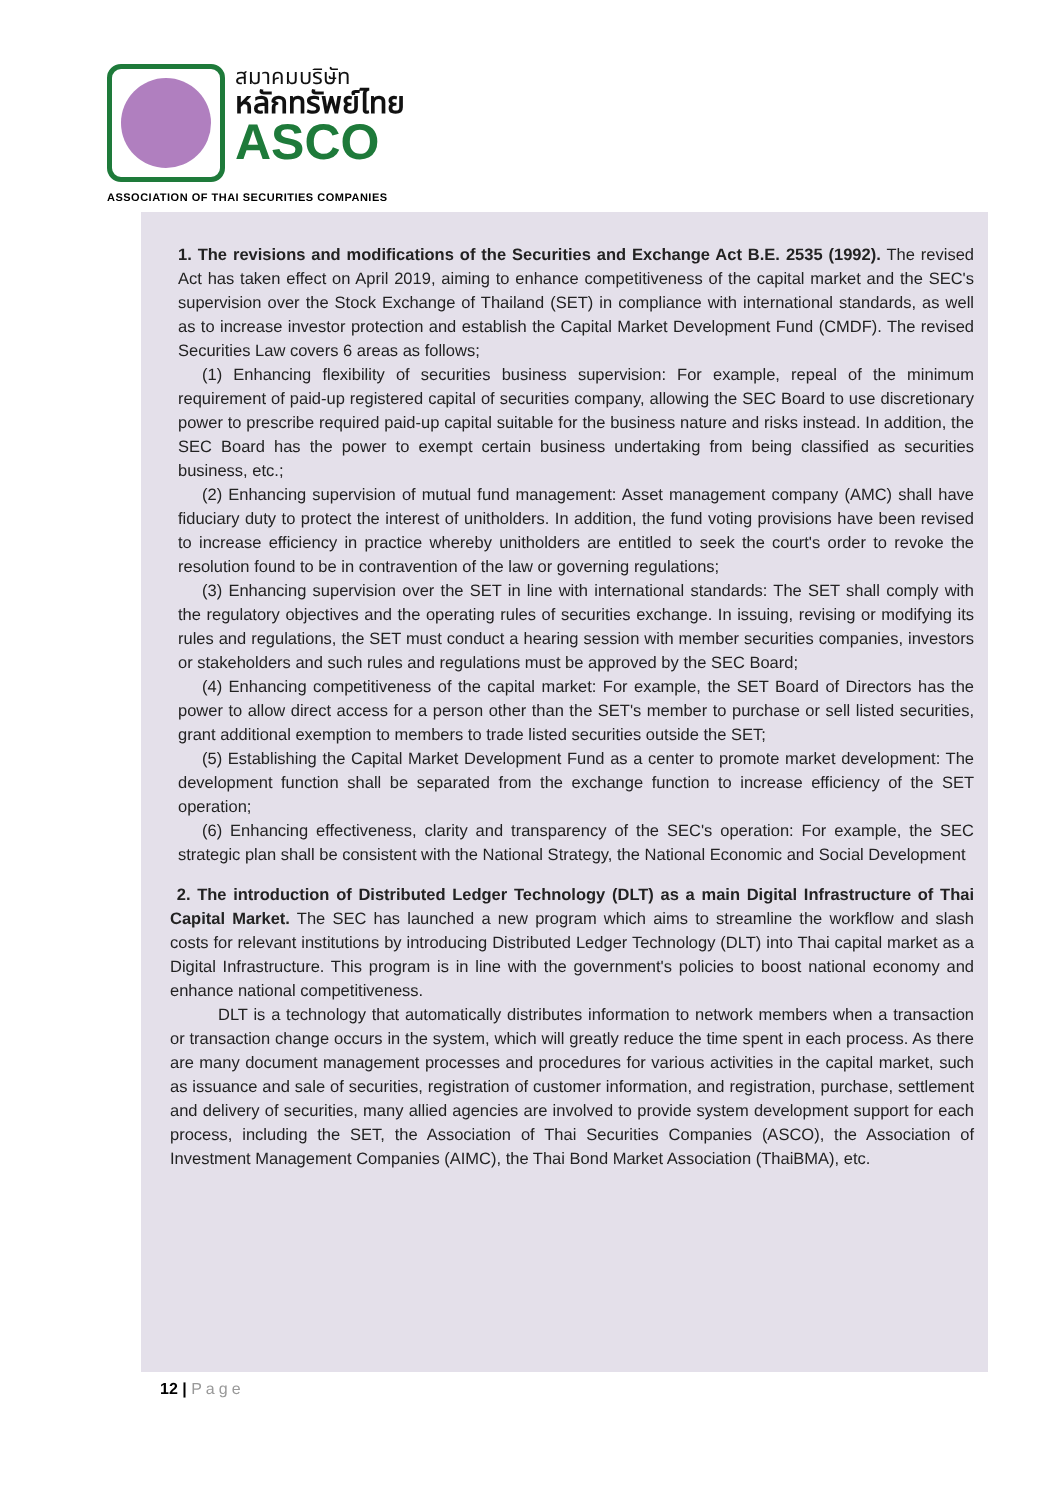สมาคมบริษัท
หลักทรัพย์ไทย
ASCO
ASSOCIATION OF THAI SECURITIES COMPANIES
1. The revisions and modifications of the Securities and Exchange Act B.E. 2535 (1992). The revised Act has taken effect on April 2019, aiming to enhance competitiveness of the capital market and the SEC's supervision over the Stock Exchange of Thailand (SET) in compliance with international standards, as well as to increase investor protection and establish the Capital Market Development Fund (CMDF). The revised Securities Law covers 6 areas as follows;
(1) Enhancing flexibility of securities business supervision: For example, repeal of the minimum requirement of paid-up registered capital of securities company, allowing the SEC Board to use discretionary power to prescribe required paid-up capital suitable for the business nature and risks instead. In addition, the SEC Board has the power to exempt certain business undertaking from being classified as securities business, etc.;
(2) Enhancing supervision of mutual fund management: Asset management company (AMC) shall have fiduciary duty to protect the interest of unitholders. In addition, the fund voting provisions have been revised to increase efficiency in practice whereby unitholders are entitled to seek the court's order to revoke the resolution found to be in contravention of the law or governing regulations;
(3) Enhancing supervision over the SET in line with international standards: The SET shall comply with the regulatory objectives and the operating rules of securities exchange. In issuing, revising or modifying its rules and regulations, the SET must conduct a hearing session with member securities companies, investors or stakeholders and such rules and regulations must be approved by the SEC Board;
(4) Enhancing competitiveness of the capital market: For example, the SET Board of Directors has the power to allow direct access for a person other than the SET's member to purchase or sell listed securities, grant additional exemption to members to trade listed securities outside the SET;
(5) Establishing the Capital Market Development Fund as a center to promote market development: The development function shall be separated from the exchange function to increase efficiency of the SET operation;
(6) Enhancing effectiveness, clarity and transparency of the SEC's operation: For example, the SEC strategic plan shall be consistent with the National Strategy, the National Economic and Social Development
2. The introduction of Distributed Ledger Technology (DLT) as a main Digital Infrastructure of Thai Capital Market. The SEC has launched a new program which aims to streamline the workflow and slash costs for relevant institutions by introducing Distributed Ledger Technology (DLT) into Thai capital market as a Digital Infrastructure. This program is in line with the government's policies to boost national economy and enhance national competitiveness.
DLT is a technology that automatically distributes information to network members when a transaction or transaction change occurs in the system, which will greatly reduce the time spent in each process. As there are many document management processes and procedures for various activities in the capital market, such as issuance and sale of securities, registration of customer information, and registration, purchase, settlement and delivery of securities, many allied agencies are involved to provide system development support for each process, including the SET, the Association of Thai Securities Companies (ASCO), the Association of Investment Management Companies (AIMC), the Thai Bond Market Association (ThaiBMA), etc.
12 | Page